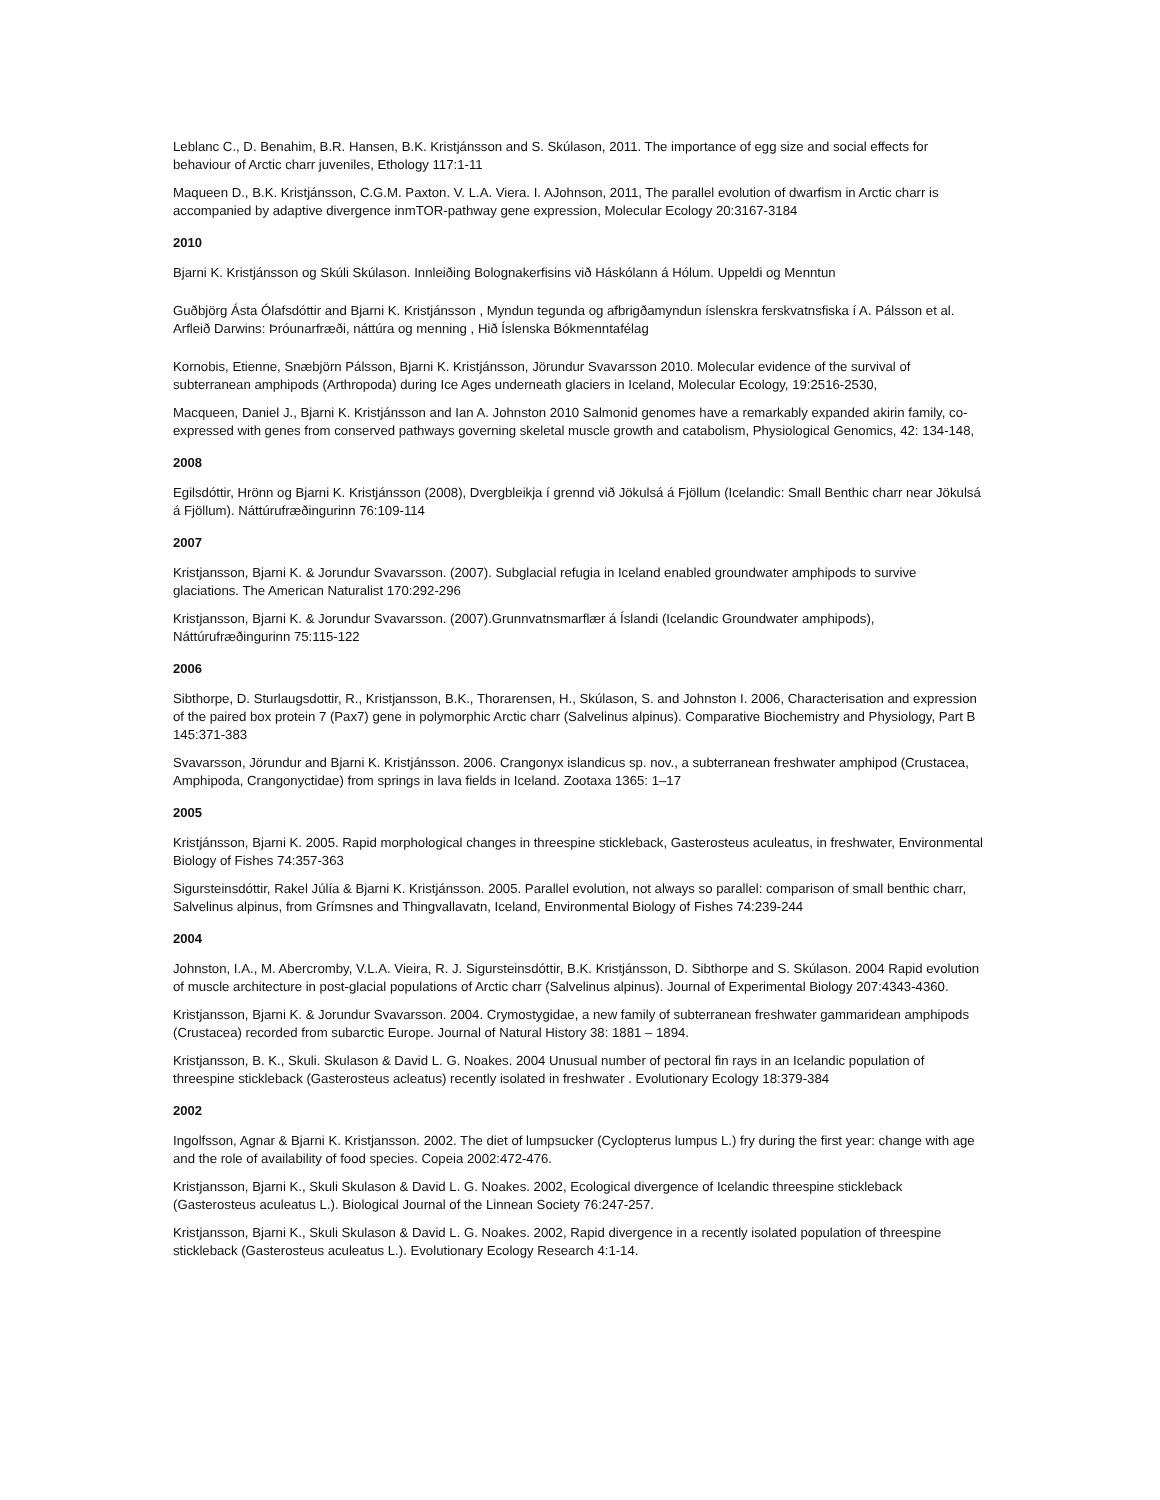Leblanc C., D. Benahim, B.R. Hansen, B.K. Kristjánsson and S. Skúlason, 2011. The importance of egg size and social effects for behaviour of Arctic charr juveniles, Ethology 117:1-11
Maqueen D., B.K. Kristjánsson, C.G.M. Paxton. V. L.A. Viera. I. AJohnson, 2011, The parallel evolution of dwarfism in Arctic charr is accompanied by adaptive divergence inmTOR-pathway gene expression, Molecular Ecology 20:3167-3184
2010
Bjarni K. Kristjánsson og Skúli Skúlason. Innleiðing Bolognakerfisins við Háskólann á Hólum. Uppeldi og Menntun
Guðbjörg Ásta Ólafsdóttir and Bjarni K. Kristjánsson , Myndun tegunda og afbrigðamyndun íslenskra ferskvatnsfiska í A. Pálsson et al. Arfleið Darwins: Þróunarfræði, náttúra og menning , Hið Íslenska Bókmenntafélag
Kornobis, Etienne, Snæbjörn Pálsson, Bjarni K. Kristjánsson, Jörundur Svavarsson 2010. Molecular evidence of the survival of subterranean amphipods (Arthropoda) during Ice Ages underneath glaciers in Iceland, Molecular Ecology, 19:2516-2530,
Macqueen, Daniel J., Bjarni K. Kristjánsson and Ian A. Johnston 2010 Salmonid genomes have a remarkably expanded akirin family, co-expressed with genes from conserved pathways governing skeletal muscle growth and catabolism, Physiological Genomics, 42: 134-148,
2008
Egilsdóttir, Hrönn og Bjarni K. Kristjánsson (2008), Dvergbleikja í grennd við Jökulsá á Fjöllum (Icelandic: Small Benthic charr near Jökulsá á Fjöllum). Náttúrufræðingurinn 76:109-114
2007
Kristjansson, Bjarni K. & Jorundur Svavarsson. (2007). Subglacial refugia in Iceland enabled groundwater amphipods to survive glaciations. The American Naturalist 170:292-296
Kristjansson, Bjarni K. & Jorundur Svavarsson. (2007).Grunnvatnsmarflær á Íslandi (Icelandic Groundwater amphipods), Náttúrufræðingurinn 75:115-122
2006
Sibthorpe, D. Sturlaugsdottir, R., Kristjansson, B.K., Thorarensen, H., Skúlason, S. and Johnston I. 2006, Characterisation and expression of the paired box protein 7 (Pax7) gene in polymorphic Arctic charr (Salvelinus alpinus). Comparative Biochemistry and Physiology, Part B 145:371-383
Svavarsson, Jörundur and Bjarni K. Kristjánsson. 2006. Crangonyx islandicus sp. nov., a subterranean freshwater amphipod (Crustacea, Amphipoda, Crangonyctidae) from springs in lava fields in Iceland. Zootaxa 1365: 1–17
2005
Kristjánsson, Bjarni K. 2005. Rapid morphological changes in threespine stickleback, Gasterosteus aculeatus, in freshwater, Environmental Biology of Fishes 74:357-363
Sigursteinsdóttir, Rakel Júlía & Bjarni K. Kristjánsson. 2005. Parallel evolution, not always so parallel: comparison of small benthic charr, Salvelinus alpinus, from Grímsnes and Thingvallavatn, Iceland, Environmental Biology of Fishes 74:239-244
2004
Johnston, I.A., M. Abercromby, V.L.A. Vieira, R. J. Sigursteinsdóttir, B.K. Kristjánsson, D. Sibthorpe and S. Skúlason. 2004 Rapid evolution of muscle architecture in post-glacial populations of Arctic charr (Salvelinus alpinus). Journal of Experimental Biology 207:4343-4360.
Kristjansson, Bjarni K. & Jorundur Svavarsson. 2004. Crymostygidae, a new family of subterranean freshwater gammaridean amphipods (Crustacea) recorded from subarctic Europe. Journal of Natural History 38: 1881 – 1894.
Kristjansson, B. K., Skuli. Skulason & David L. G. Noakes. 2004 Unusual number of pectoral fin rays in an Icelandic population of threespine stickleback (Gasterosteus acleatus) recently isolated in freshwater . Evolutionary Ecology 18:379-384
2002
Ingolfsson, Agnar & Bjarni K. Kristjansson. 2002. The diet of lumpsucker (Cyclopterus lumpus L.) fry during the first year: change with age and the role of availability of food species. Copeia 2002:472-476.
Kristjansson, Bjarni K., Skuli Skulason & David L. G. Noakes. 2002, Ecological divergence of Icelandic threespine stickleback (Gasterosteus aculeatus L.). Biological Journal of the Linnean Society 76:247-257.
Kristjansson, Bjarni K., Skuli Skulason & David L. G. Noakes. 2002, Rapid divergence in a recently isolated population of threespine stickleback (Gasterosteus aculeatus L.). Evolutionary Ecology Research 4:1-14.